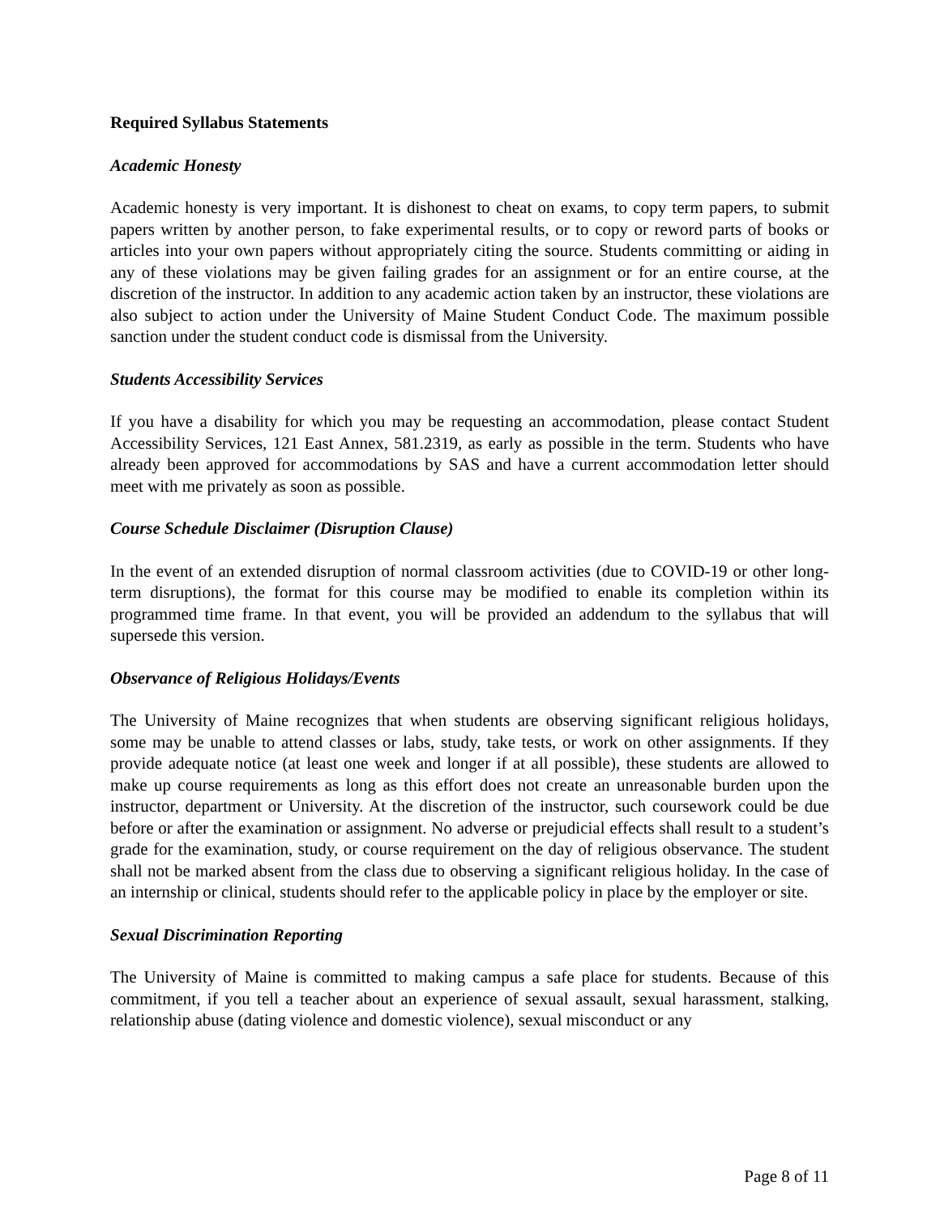Required Syllabus Statements
Academic Honesty
Academic honesty is very important. It is dishonest to cheat on exams, to copy term papers, to submit papers written by another person, to fake experimental results, or to copy or reword parts of books or articles into your own papers without appropriately citing the source. Students committing or aiding in any of these violations may be given failing grades for an assignment or for an entire course, at the discretion of the instructor. In addition to any academic action taken by an instructor, these violations are also subject to action under the University of Maine Student Conduct Code. The maximum possible sanction under the student conduct code is dismissal from the University.
Students Accessibility Services
If you have a disability for which you may be requesting an accommodation, please contact Student Accessibility Services, 121 East Annex, 581.2319, as early as possible in the term. Students who have already been approved for accommodations by SAS and have a current accommodation letter should meet with me privately as soon as possible.
Course Schedule Disclaimer (Disruption Clause)
In the event of an extended disruption of normal classroom activities (due to COVID-19 or other long-term disruptions), the format for this course may be modified to enable its completion within its programmed time frame. In that event, you will be provided an addendum to the syllabus that will supersede this version.
Observance of Religious Holidays/Events
The University of Maine recognizes that when students are observing significant religious holidays, some may be unable to attend classes or labs, study, take tests, or work on other assignments. If they provide adequate notice (at least one week and longer if at all possible), these students are allowed to make up course requirements as long as this effort does not create an unreasonable burden upon the instructor, department or University. At the discretion of the instructor, such coursework could be due before or after the examination or assignment. No adverse or prejudicial effects shall result to a student’s grade for the examination, study, or course requirement on the day of religious observance. The student shall not be marked absent from the class due to observing a significant religious holiday. In the case of an internship or clinical, students should refer to the applicable policy in place by the employer or site.
Sexual Discrimination Reporting
The University of Maine is committed to making campus a safe place for students. Because of this commitment, if you tell a teacher about an experience of sexual assault, sexual harassment, stalking, relationship abuse (dating violence and domestic violence), sexual misconduct or any
Page 8 of 11